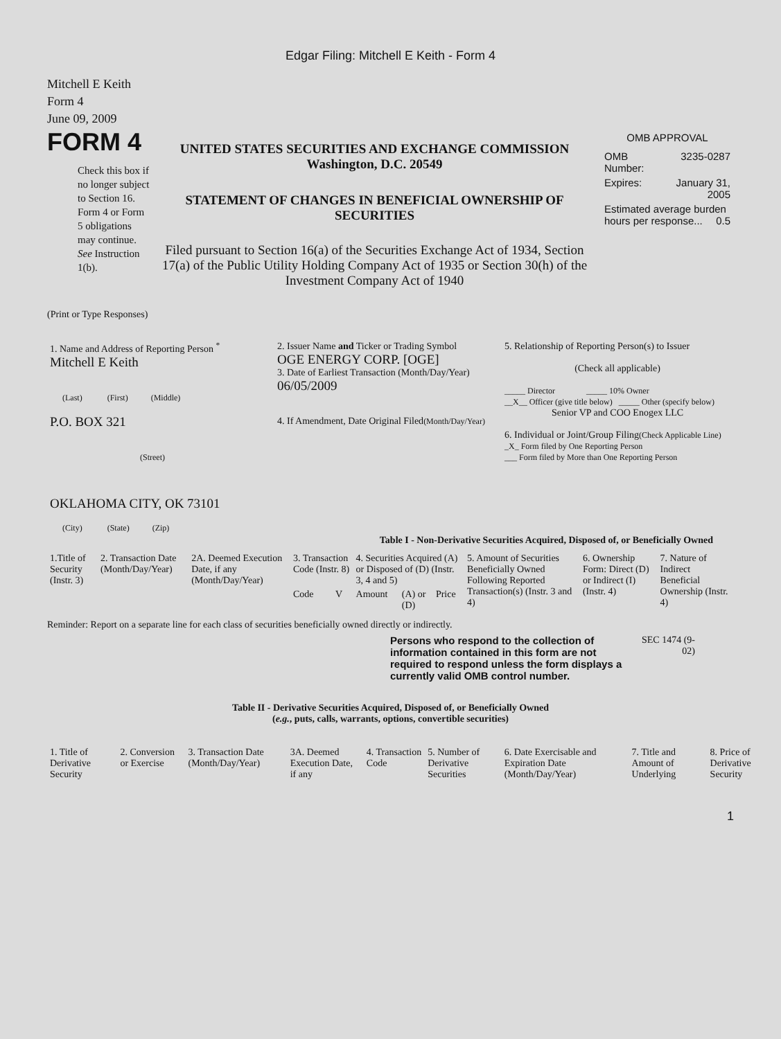Edgar Filing: Mitchell E Keith - Form 4
Mitchell E Keith
Form 4
June 09, 2009
FORM 4
Check this box if no longer subject to Section 16. Form 4 or Form 5 obligations may continue. See Instruction 1(b).
UNITED STATES SECURITIES AND EXCHANGE COMMISSION
Washington, D.C. 20549
STATEMENT OF CHANGES IN BENEFICIAL OWNERSHIP OF SECURITIES
Filed pursuant to Section 16(a) of the Securities Exchange Act of 1934, Section 17(a) of the Public Utility Holding Company Act of 1935 or Section 30(h) of the Investment Company Act of 1940
OMB APPROVAL
| OMB Number: | 3235-0287 |
| Expires: | January 31, 2005 |
| Estimated average burden hours per response... 0.5 | |
(Print or Type Responses)
| 1. Name and Address of Reporting Person <sup>*</sup> Mitchell E Keith (Last) (First) (Middle) P.O. BOX 321 (Street) OKLAHOMA CITY, OK 73101 (City) (State) (Zip) | 2. Issuer Name and Ticker or Trading Symbol OGE ENERGY CORP. [OGE] 3. Date of Earliest Transaction (Month/Day/Year) 06/05/2009 4. If Amendment, Date Original Filed (Month/Day/Year) | 5. Relationship of Reporting Person(s) to Issuer (Check all applicable) _____ Director _____ 10% Owner __X__ Officer (give title below) _____ Other (specify below) Senior VP and COO Enogex LLC 6. Individual or Joint/Group Filing (Check Applicable Line) _X_ Form filed by One Reporting Person ___ Form filed by More than One Reporting Person |
Table I - Non-Derivative Securities Acquired, Disposed of, or Beneficially Owned
| 1.Title of Security (Instr. 3) | 2. Transaction Date (Month/Day/Year) | 2A. Deemed Execution Date, if any (Month/Day/Year) | 3. Transaction Code (Instr. 8) | | 4. Securities Acquired (A) or Disposed of (D) (Instr. 3, 4 and 5) | | | 5. Amount of Securities Beneficially Owned Following Reported Transaction(s) (Instr. 3 and 4) | 6. Ownership Form: Direct (D) or Indirect (I) (Instr. 4) | 7. Nature of Indirect Beneficial Ownership (Instr. 4) |
| --- | --- | --- | --- | --- | --- | --- | --- | --- | --- | --- |
| | | | Code | V | Amount | (A) or (D) | Price | | | |
Reminder: Report on a separate line for each class of securities beneficially owned directly or indirectly.
Persons who respond to the collection of information contained in this form are not required to respond unless the form displays a currently valid OMB control number.
SEC 1474 (9-02)
Table II - Derivative Securities Acquired, Disposed of, or Beneficially Owned
(e.g., puts, calls, warrants, options, convertible securities)
| 1. Title of Derivative Security | 2. Conversion or Exercise | 3. Transaction Date (Month/Day/Year) | 3A. Deemed Execution Date, if any | 4. Transaction Code | 5. Number of Derivative Securities | 6. Date Exercisable and Expiration Date (Month/Day/Year) | 7. Title and Amount of Underlying | 8. Price of Derivative Security |
| --- | --- | --- | --- | --- | --- | --- | --- | --- |
1